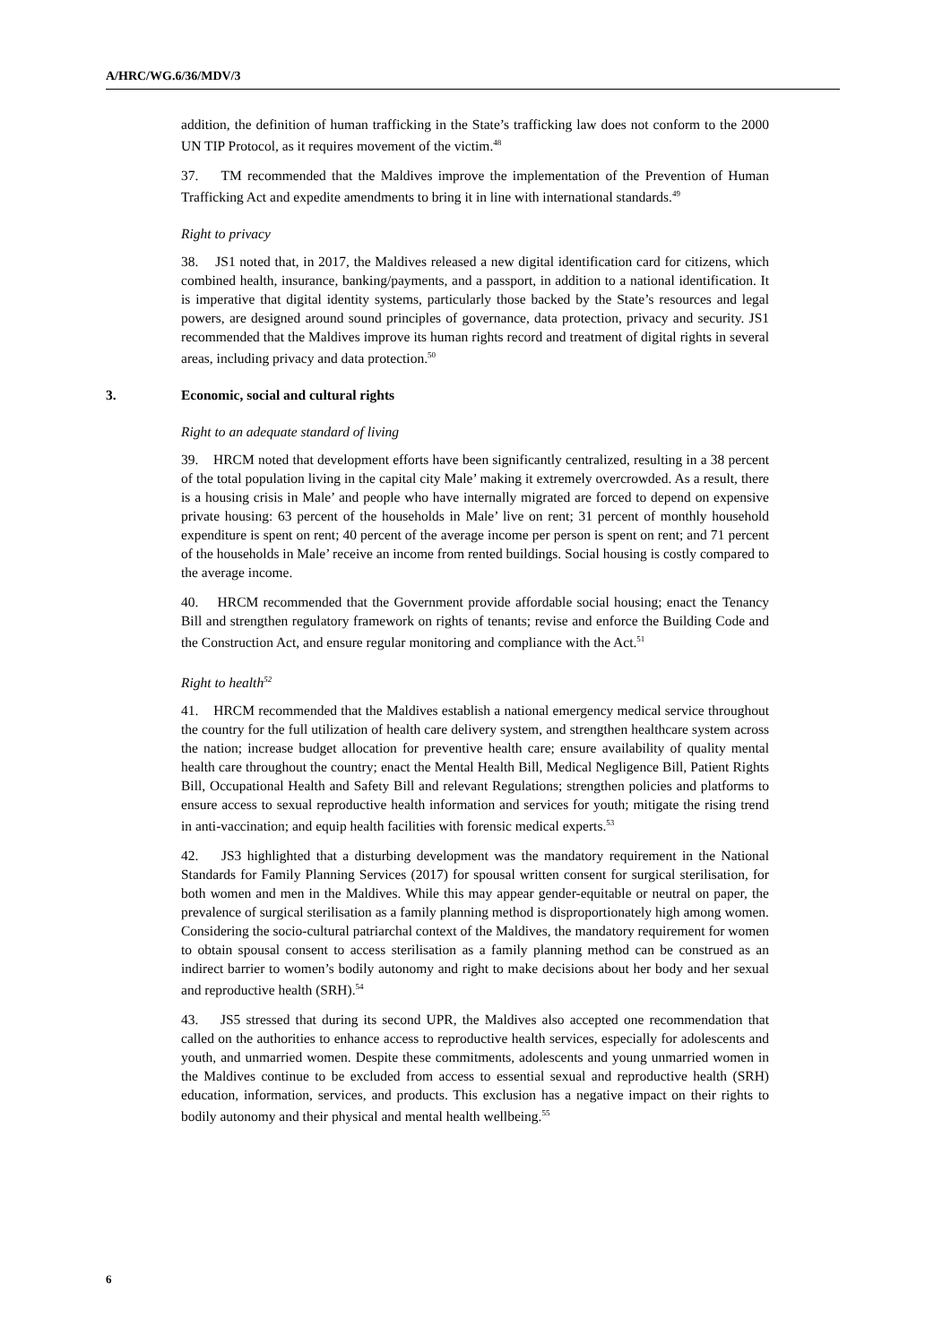A/HRC/WG.6/36/MDV/3
addition, the definition of human trafficking in the State’s trafficking law does not conform to the 2000 UN TIP Protocol, as it requires movement of the victim.<sup>48</sup>
37. TM recommended that the Maldives improve the implementation of the Prevention of Human Trafficking Act and expedite amendments to bring it in line with international standards.<sup>49</sup>
Right to privacy
38. JS1 noted that, in 2017, the Maldives released a new digital identification card for citizens, which combined health, insurance, banking/payments, and a passport, in addition to a national identification. It is imperative that digital identity systems, particularly those backed by the State’s resources and legal powers, are designed around sound principles of governance, data protection, privacy and security. JS1 recommended that the Maldives improve its human rights record and treatment of digital rights in several areas, including privacy and data protection.<sup>50</sup>
3. Economic, social and cultural rights
Right to an adequate standard of living
39. HRCM noted that development efforts have been significantly centralized, resulting in a 38 percent of the total population living in the capital city Male’ making it extremely overcrowded. As a result, there is a housing crisis in Male’ and people who have internally migrated are forced to depend on expensive private housing: 63 percent of the households in Male’ live on rent; 31 percent of monthly household expenditure is spent on rent; 40 percent of the average income per person is spent on rent; and 71 percent of the households in Male’ receive an income from rented buildings. Social housing is costly compared to the average income.
40. HRCM recommended that the Government provide affordable social housing; enact the Tenancy Bill and strengthen regulatory framework on rights of tenants; revise and enforce the Building Code and the Construction Act, and ensure regular monitoring and compliance with the Act.<sup>51</sup>
Right to health<sup>52</sup>
41. HRCM recommended that the Maldives establish a national emergency medical service throughout the country for the full utilization of health care delivery system, and strengthen healthcare system across the nation; increase budget allocation for preventive health care; ensure availability of quality mental health care throughout the country; enact the Mental Health Bill, Medical Negligence Bill, Patient Rights Bill, Occupational Health and Safety Bill and relevant Regulations; strengthen policies and platforms to ensure access to sexual reproductive health information and services for youth; mitigate the rising trend in anti-vaccination; and equip health facilities with forensic medical experts.<sup>53</sup>
42. JS3 highlighted that a disturbing development was the mandatory requirement in the National Standards for Family Planning Services (2017) for spousal written consent for surgical sterilisation, for both women and men in the Maldives. While this may appear gender-equitable or neutral on paper, the prevalence of surgical sterilisation as a family planning method is disproportionately high among women. Considering the socio-cultural patriarchal context of the Maldives, the mandatory requirement for women to obtain spousal consent to access sterilisation as a family planning method can be construed as an indirect barrier to women’s bodily autonomy and right to make decisions about her body and her sexual and reproductive health (SRH).<sup>54</sup>
43. JS5 stressed that during its second UPR, the Maldives also accepted one recommendation that called on the authorities to enhance access to reproductive health services, especially for adolescents and youth, and unmarried women. Despite these commitments, adolescents and young unmarried women in the Maldives continue to be excluded from access to essential sexual and reproductive health (SRH) education, information, services, and products. This exclusion has a negative impact on their rights to bodily autonomy and their physical and mental health wellbeing.<sup>55</sup>
6